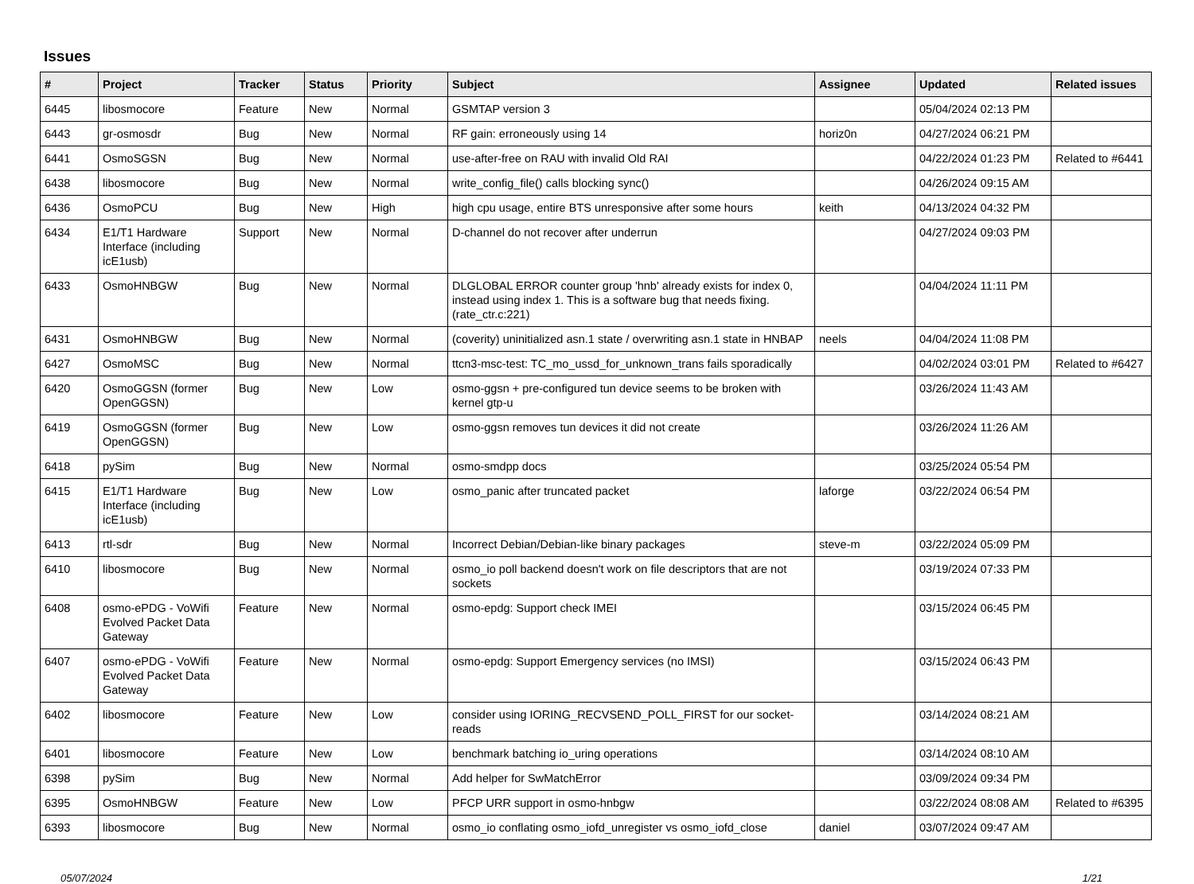Issues
| # | Project | Tracker | Status | Priority | Subject | Assignee | Updated | Related issues |
| --- | --- | --- | --- | --- | --- | --- | --- | --- |
| 6445 | libosmocore | Feature | New | Normal | GSMTAP version 3 | | 05/04/2024 02:13 PM | |
| 6443 | gr-osmosdr | Bug | New | Normal | RF gain: erroneously using 14 | horiz0n | 04/27/2024 06:21 PM | |
| 6441 | OsmoSGSN | Bug | New | Normal | use-after-free on RAU with invalid Old RAI | | 04/22/2024 01:23 PM | Related to #6441 |
| 6438 | libosmocore | Bug | New | Normal | write_config_file() calls blocking sync() | | 04/26/2024 09:15 AM | |
| 6436 | OsmoPCU | Bug | New | High | high cpu usage, entire BTS unresponsive after some hours | keith | 04/13/2024 04:32 PM | |
| 6434 | E1/T1 Hardware Interface (including icE1usb) | Support | New | Normal | D-channel do not recover after underrun | | 04/27/2024 09:03 PM | |
| 6433 | OsmoHNBGW | Bug | New | Normal | DLGLOBAL ERROR counter group 'hnb' already exists for index 0, instead using index 1. This is a software bug that needs fixing. (rate_ctr.c:221) | | 04/04/2024 11:11 PM | |
| 6431 | OsmoHNBGW | Bug | New | Normal | (coverity) uninitialized asn.1 state / overwriting asn.1 state in HNBAP | neels | 04/04/2024 11:08 PM | |
| 6427 | OsmoMSC | Bug | New | Normal | ttcn3-msc-test: TC_mo_ussd_for_unknown_trans fails sporadically | | 04/02/2024 03:01 PM | Related to #6427 |
| 6420 | OsmoGGSN (former OpenGGSN) | Bug | New | Low | osmo-ggsn + pre-configured tun device seems to be broken with kernel gtp-u | | 03/26/2024 11:43 AM | |
| 6419 | OsmoGGSN (former OpenGGSN) | Bug | New | Low | osmo-ggsn removes tun devices it did not create | | 03/26/2024 11:26 AM | |
| 6418 | pySim | Bug | New | Normal | osmo-smdpp docs | | 03/25/2024 05:54 PM | |
| 6415 | E1/T1 Hardware Interface (including icE1usb) | Bug | New | Low | osmo_panic after truncated packet | laforge | 03/22/2024 06:54 PM | |
| 6413 | rtl-sdr | Bug | New | Normal | Incorrect Debian/Debian-like binary packages | steve-m | 03/22/2024 05:09 PM | |
| 6410 | libosmocore | Bug | New | Normal | osmo_io poll backend doesn't work on file descriptors that are not sockets | | 03/19/2024 07:33 PM | |
| 6408 | osmo-ePDG - VoWifi Evolved Packet Data Gateway | Feature | New | Normal | osmo-epdg: Support check IMEI | | 03/15/2024 06:45 PM | |
| 6407 | osmo-ePDG - VoWifi Evolved Packet Data Gateway | Feature | New | Normal | osmo-epdg: Support Emergency services (no IMSI) | | 03/15/2024 06:43 PM | |
| 6402 | libosmocore | Feature | New | Low | consider using IORING_RECVSEND_POLL_FIRST for our socket-reads | | 03/14/2024 08:21 AM | |
| 6401 | libosmocore | Feature | New | Low | benchmark batching io_uring operations | | 03/14/2024 08:10 AM | |
| 6398 | pySim | Bug | New | Normal | Add helper for SwMatchError | | 03/09/2024 09:34 PM | |
| 6395 | OsmoHNBGW | Feature | New | Low | PFCP URR support in osmo-hnbgw | | 03/22/2024 08:08 AM | Related to #6395 |
| 6393 | libosmocore | Bug | New | Normal | osmo_io conflating osmo_iofd_unregister vs osmo_iofd_close | daniel | 03/07/2024 09:47 AM | |
05/07/2024 1/21